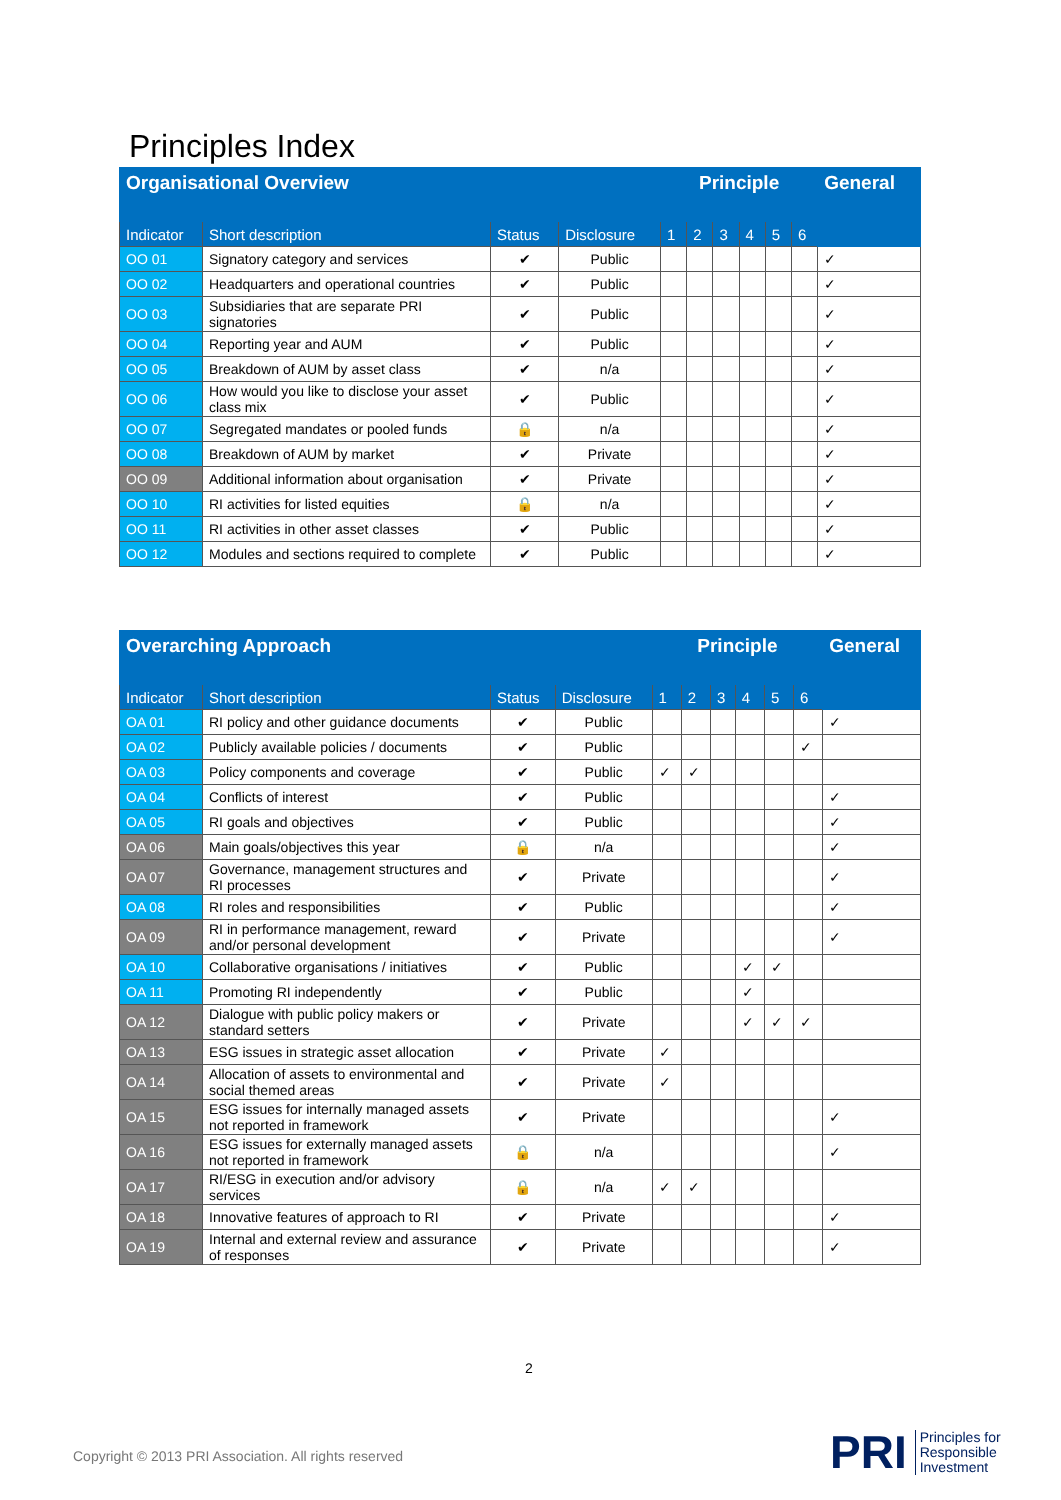Principles Index
| Organisational Overview | | | | Principle | | | | | | General |
| --- | --- | --- | --- | --- | --- | --- | --- | --- | --- | --- |
| Indicator | Short description | Status | Disclosure | 1 | 2 | 3 | 4 | 5 | 6 | |
| OO 01 | Signatory category and services | ✔ | Public | | | | | | | ✓ |
| OO 02 | Headquarters and operational countries | ✔ | Public | | | | | | | ✓ |
| OO 03 | Subsidiaries that are separate PRI signatories | ✔ | Public | | | | | | | ✓ |
| OO 04 | Reporting year and AUM | ✔ | Public | | | | | | | ✓ |
| OO 05 | Breakdown of AUM by asset class | ✔ | n/a | | | | | | | ✓ |
| OO 06 | How would you like to disclose your asset class mix | ✔ | Public | | | | | | | ✓ |
| OO 07 | Segregated mandates or pooled funds | 🔒 | n/a | | | | | | | ✓ |
| OO 08 | Breakdown of AUM by market | ✔ | Private | | | | | | | ✓ |
| OO 09 | Additional information about organisation | ✔ | Private | | | | | | | ✓ |
| OO 10 | RI activities for listed equities | 🔒 | n/a | | | | | | | ✓ |
| OO 11 | RI activities in other asset classes | ✔ | Public | | | | | | | ✓ |
| OO 12 | Modules and sections required to complete | ✔ | Public | | | | | | | ✓ |
| Overarching Approach | | | | Principle | | | | | | General |
| --- | --- | --- | --- | --- | --- | --- | --- | --- | --- | --- |
| Indicator | Short description | Status | Disclosure | 1 | 2 | 3 | 4 | 5 | 6 | |
| OA 01 | RI policy and other guidance documents | ✔ | Public | | | | | | | ✓ |
| OA 02 | Publicly available policies / documents | ✔ | Public | | | | | | ✓ | |
| OA 03 | Policy components and coverage | ✔ | Public | ✓ | ✓ | | | | | |
| OA 04 | Conflicts of interest | ✔ | Public | | | | | | | ✓ |
| OA 05 | RI goals and objectives | ✔ | Public | | | | | | | ✓ |
| OA 06 | Main goals/objectives this year | 🔒 | n/a | | | | | | | ✓ |
| OA 07 | Governance, management structures and RI processes | ✔ | Private | | | | | | | ✓ |
| OA 08 | RI roles and responsibilities | ✔ | Public | | | | | | | ✓ |
| OA 09 | RI in performance management, reward and/or personal development | ✔ | Private | | | | | | | ✓ |
| OA 10 | Collaborative organisations / initiatives | ✔ | Public | | | | ✓ | ✓ | | |
| OA 11 | Promoting RI independently | ✔ | Public | | | | ✓ | | | |
| OA 12 | Dialogue with public policy makers or standard setters | ✔ | Private | | | | ✓ | ✓ | ✓ | |
| OA 13 | ESG issues in strategic asset allocation | ✔ | Private | ✓ | | | | | | |
| OA 14 | Allocation of assets to environmental and social themed areas | ✔ | Private | ✓ | | | | | | |
| OA 15 | ESG issues for internally managed assets not reported in framework | ✔ | Private | | | | | | | ✓ |
| OA 16 | ESG issues for externally managed assets not reported in framework | 🔒 | n/a | | | | | | | ✓ |
| OA 17 | RI/ESG in execution and/or advisory services | 🔒 | n/a | ✓ | ✓ | | | | | |
| OA 18 | Innovative features of approach to RI | ✔ | Private | | | | | | | ✓ |
| OA 19 | Internal and external review and assurance of responses | ✔ | Private | | | | | | | ✓ |
2
Copyright © 2013 PRI Association. All rights reserved
PRI Principles for
Responsible
Investment